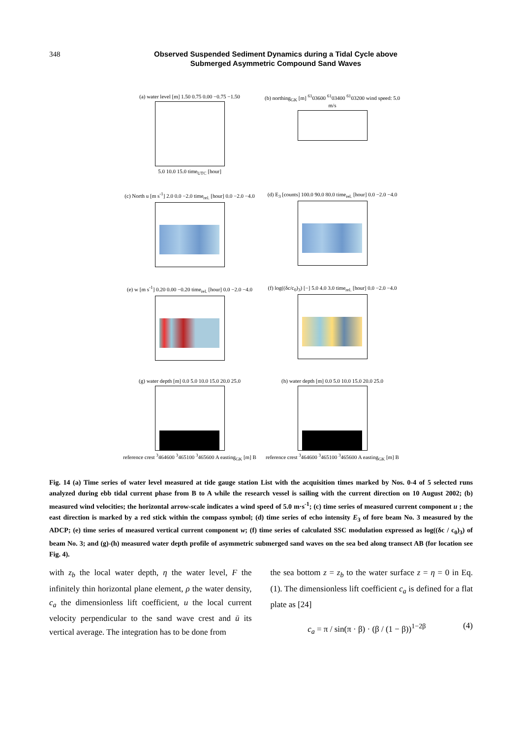348
Observed Suspended Sediment Dynamics during a Tidal Cycle above
Submerged Asymmetric Compound Sand Waves
(a) water level [m] 1.50 0.75 0.00 −0.75 −1.50
5.0 10.0 15.0 time<sub>UTC</sub> [hour]
(b) northing<sub>GK</sub> [m] <sup>61</sup>03600 <sup>61</sup>03400 <sup>61</sup>03200 wind speed: 5.0 m/s
(c) North u [m s<sup>-1</sup>] 2.0 0.0 −2.0 time<sub>rel.</sub> [hour] 0.0 −2.0 −4.0
(d) E<sub>3</sub> [counts] 100.0 90.0 80.0 time<sub>rel.</sub> [hour] 0.0 −2.0 −4.0
(e) w [m s<sup>-1</sup>] 0.20 0.00 −0.20 time<sub>rel.</sub> [hour] 0.0 −2.0 −4.0
(f) log((δc/c<sub>0</sub>)<sub>3</sub>) [−] 5.0 4.0 3.0 time<sub>rel.</sub> [hour] 0.0 −2.0 −4.0
(g) water depth [m] 0.0 5.0 10.0 15.0 20.0 25.0
reference crest <sup>3</sup>464600 <sup>3</sup>465100 <sup>3</sup>465600 A easting<sub>GK</sub> [m] B
(h) water depth [m] 0.0 5.0 10.0 15.0 20.0 25.0
reference crest <sup>3</sup>464600 <sup>3</sup>465100 <sup>3</sup>465600 A easting<sub>GK</sub> [m] B
Fig. 14 (a) Time series of water level measured at tide gauge station List with the acquisition times marked by Nos. 0-4 of 5 selected runs analyzed during ebb tidal current phase from B to A while the research vessel is sailing with the current direction on 10 August 2002; (b) measured wind velocities; the horizontal arrow-scale indicates a wind speed of 5.0 m·s<sup>-1</sup>; (c) time series of measured current component u ; the east direction is marked by a red stick within the compass symbol; (d) time series of echo intensity E<sub>3</sub> of fore beam No. 3 measured by the ADCP; (e) time series of measured vertical current component w; (f) time series of calculated SSC modulation expressed as log((δc / c<sub>0</sub>)<sub>3</sub>) of beam No. 3; and (g)-(h) measured water depth profile of asymmetric submerged sand waves on the sea bed along transect AB (for location see Fig. 4).
with z<sub>b</sub> the local water depth, η the water level, F the infinitely thin horizontal plane element, ρ the water density, c<sub>a</sub> the dimensionless lift coefficient, u the local current velocity perpendicular to the sand wave crest and ū its vertical average. The integration has to be done from
the sea bottom z = z<sub>b</sub> to the water surface z = η = 0 in Eq. (1). The dimensionless lift coefficient c<sub>a</sub> is defined for a flat plate as [24]
c<sub>a</sub> = π / sin(π · β) · (β / (1 − β))<sup>1−2β</sup> (4)